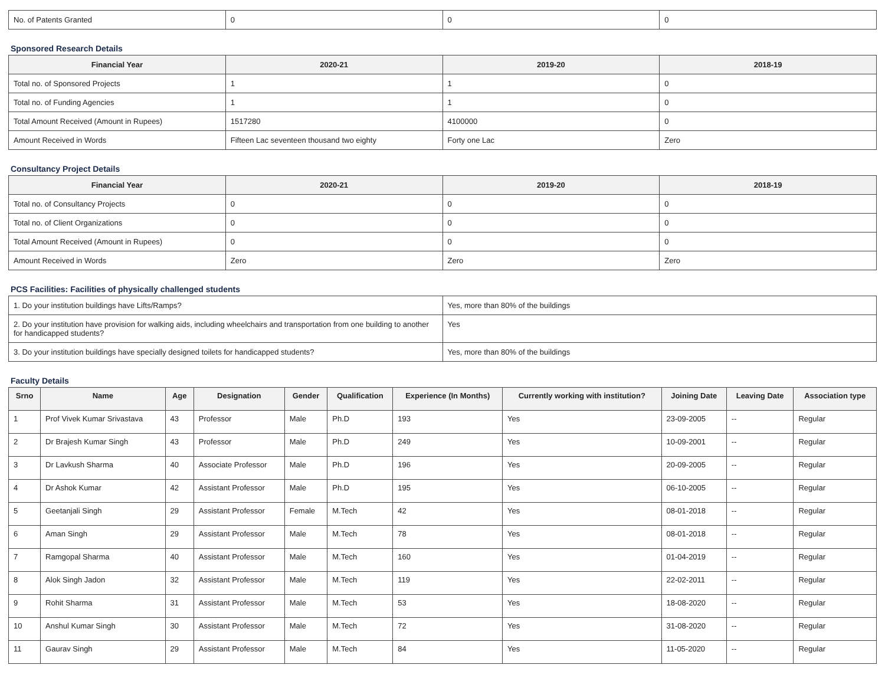| No. of Patents Granted | 0 | 0 | 0 |
Sponsored Research Details
| Financial Year | 2020-21 | 2019-20 | 2018-19 |
| --- | --- | --- | --- |
| Total no. of Sponsored Projects | 1 | 1 | 0 |
| Total no. of Funding Agencies | 1 | 1 | 0 |
| Total Amount Received (Amount in Rupees) | 1517280 | 4100000 | 0 |
| Amount Received in Words | Fifteen Lac seventeen thousand two eighty | Forty one Lac | Zero |
Consultancy Project Details
| Financial Year | 2020-21 | 2019-20 | 2018-19 |
| --- | --- | --- | --- |
| Total no. of Consultancy Projects | 0 | 0 | 0 |
| Total no. of Client Organizations | 0 | 0 | 0 |
| Total Amount Received (Amount in Rupees) | 0 | 0 | 0 |
| Amount Received in Words | Zero | Zero | Zero |
PCS Facilities: Facilities of physically challenged students
| 1. Do your institution buildings have Lifts/Ramps? | Yes, more than 80% of the buildings |
| 2. Do your institution have provision for walking aids, including wheelchairs and transportation from one building to another for handicapped students? | Yes |
| 3. Do your institution buildings have specially designed toilets for handicapped students? | Yes, more than 80% of the buildings |
Faculty Details
| Srno | Name | Age | Designation | Gender | Qualification | Experience (In Months) | Currently working with institution? | Joining Date | Leaving Date | Association type |
| --- | --- | --- | --- | --- | --- | --- | --- | --- | --- | --- |
| 1 | Prof Vivek Kumar Srivastava | 43 | Professor | Male | Ph.D | 193 | Yes | 23-09-2005 | -- | Regular |
| 2 | Dr Brajesh Kumar Singh | 43 | Professor | Male | Ph.D | 249 | Yes | 10-09-2001 | -- | Regular |
| 3 | Dr Lavkush Sharma | 40 | Associate Professor | Male | Ph.D | 196 | Yes | 20-09-2005 | -- | Regular |
| 4 | Dr Ashok Kumar | 42 | Assistant Professor | Male | Ph.D | 195 | Yes | 06-10-2005 | -- | Regular |
| 5 | Geetanjali Singh | 29 | Assistant Professor | Female | M.Tech | 42 | Yes | 08-01-2018 | -- | Regular |
| 6 | Aman Singh | 29 | Assistant Professor | Male | M.Tech | 78 | Yes | 08-01-2018 | -- | Regular |
| 7 | Ramgopal Sharma | 40 | Assistant Professor | Male | M.Tech | 160 | Yes | 01-04-2019 | -- | Regular |
| 8 | Alok Singh Jadon | 32 | Assistant Professor | Male | M.Tech | 119 | Yes | 22-02-2011 | -- | Regular |
| 9 | Rohit Sharma | 31 | Assistant Professor | Male | M.Tech | 53 | Yes | 18-08-2020 | -- | Regular |
| 10 | Anshul Kumar Singh | 30 | Assistant Professor | Male | M.Tech | 72 | Yes | 31-08-2020 | -- | Regular |
| 11 | Gaurav Singh | 29 | Assistant Professor | Male | M.Tech | 84 | Yes | 11-05-2020 | -- | Regular |